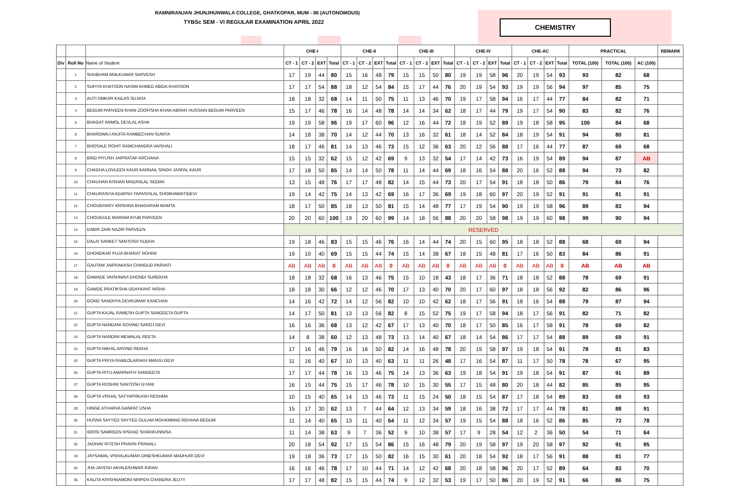RAMNIRANJAN JHUNJHUNWALA COLLEGE, GHATKOPAR, MUM - 86 (AUTONOMOUS)
TYBSc SEM - VI REGULAR EXAMINATION APRIL 2022
CHEMISTRY
| | | | CHE-I | | | | CHE-II | | | | CHE-III | | | | CHE-IV | | | | CHE-AC | | | | PRACTICAL | | | REMARK |
| --- | --- | --- | --- | --- | --- | --- | --- | --- | --- | --- | --- | --- | --- | --- | --- | --- | --- | --- | --- | --- | --- | --- | --- | --- | --- | --- |
| Div | Roll No | Name of Student | CT - 1 | CT - 2 | EXT | Total | CT - 1 | CT - 2 | EXT | Total | CT - 1 | CT - 2 | EXT | Total | CT - 1 | CT - 2 | EXT | Total | CT - 1 | CT - 2 | EXT | Total | TOTAL (100) | TOTAL (100) | AC (100) | |
| | 1 | SHUBHAM ANILKUMAR SARVESH | 17 | 19 | 44 | 80 | 15 | 16 | 48 | 79 | 15 | 15 | 50 | 80 | 19 | 19 | 58 | 96 | 20 | 19 | 54 | 93 | 93 | 82 | 68 | |
| | 2 | SUFIYA KHATOON NASIM AHMED ABIDA KHATOON | 17 | 17 | 54 | 88 | 18 | 12 | 54 | 84 | 15 | 17 | 44 | 76 | 20 | 19 | 54 | 93 | 19 | 19 | 56 | 94 | 97 | 85 | 75 | |
| | 3 | AUTI OMKAR KAILAS SUJATA | 18 | 18 | 32 | 68 | 14 | 11 | 50 | 75 | 11 | 13 | 46 | 70 | 19 | 17 | 58 | 94 | 16 | 17 | 44 | 77 | 84 | 82 | 71 | |
| | 4 | BEGUM PARVEEN KHAN ZOOFISHA KHAN ABRAR HUSSAIN BEGUM PARVEEN | 15 | 17 | 46 | 78 | 16 | 14 | 48 | 78 | 14 | 14 | 34 | 62 | 18 | 17 | 44 | 79 | 19 | 17 | 54 | 90 | 83 | 82 | 76 | |
| | 5 | BHAGAT ANMOL DEVLAL ASHA | 19 | 19 | 58 | 96 | 19 | 17 | 60 | 96 | 12 | 16 | 44 | 72 | 18 | 19 | 52 | 89 | 19 | 18 | 58 | 95 | 100 | 84 | 68 | |
| | 6 | BHARDWAJ ANJITA RAMBECHAN SUNITA | 14 | 18 | 38 | 70 | 14 | 12 | 44 | 70 | 13 | 16 | 32 | 61 | 18 | 14 | 52 | 84 | 18 | 19 | 54 | 91 | 94 | 80 | 81 | |
| | 7 | BHOSALE ROHIT RAMCHANDRA VAISHALI | 18 | 17 | 46 | 81 | 14 | 13 | 46 | 73 | 15 | 12 | 36 | 63 | 20 | 12 | 56 | 88 | 17 | 16 | 44 | 77 | 87 | 69 | 68 | |
| | 8 | BIND PIYUSH JAIPRATAP ARCHANA | 15 | 15 | 32 | 62 | 15 | 12 | 42 | 69 | 9 | 13 | 32 | 54 | 17 | 14 | 42 | 73 | 16 | 19 | 54 | 89 | 94 | 87 | AB | |
| | 9 | CHADHA LOVLEEN KAUR KARNAIL SINGH JASPAL KAUR | 17 | 18 | 50 | 85 | 14 | 14 | 50 | 78 | 11 | 14 | 44 | 69 | 18 | 16 | 54 | 88 | 20 | 16 | 52 | 88 | 94 | 73 | 82 | |
| | 10 | CHAUHAN KISHAN MADANLAL SEEMA | 13 | 15 | 48 | 76 | 17 | 17 | 48 | 82 | 14 | 15 | 44 | 73 | 20 | 17 | 54 | 91 | 18 | 18 | 50 | 86 | 79 | 84 | 76 | |
| | 11 | CHAURASIYA ADARSH TAPASVILAL SHOBHAWATIDEVI | 19 | 14 | 42 | 75 | 14 | 13 | 42 | 69 | 16 | 17 | 36 | 69 | 19 | 18 | 60 | 97 | 20 | 19 | 52 | 91 | 91 | 81 | 91 | |
| | 12 | CHOUDHARY KRISHNA BHAGARAM MAMTA | 18 | 17 | 50 | 85 | 18 | 13 | 50 | 81 | 15 | 14 | 48 | 77 | 17 | 19 | 54 | 90 | 19 | 19 | 58 | 96 | 89 | 83 | 94 | |
| | 13 | CHOUGULE MARIAM AYUB PARVEEN | 20 | 20 | 60 | 100 | 19 | 20 | 60 | 99 | 14 | 18 | 56 | 88 | 20 | 20 | 58 | 98 | 19 | 19 | 60 | 98 | 99 | 90 | 94 | |
| | 14 | DABIR ZAIN NAZIR PARVEEN | RESERVED | | | | | | | | | | | | | | | | | | | | | | | |
| | 15 | DALAI SANKET SANTOSH SUDHA | 19 | 18 | 46 | 83 | 15 | 15 | 46 | 76 | 16 | 14 | 44 | 74 | 20 | 15 | 60 | 95 | 18 | 18 | 52 | 88 | 68 | 69 | 94 | |
| | 16 | DHONDKAR PUJA BHARAT ROHINI | 19 | 10 | 40 | 69 | 15 | 15 | 44 | 74 | 15 | 14 | 38 | 67 | 18 | 15 | 48 | 81 | 17 | 16 | 50 | 83 | 84 | 86 | 91 | |
| | 17 | GAUTAM JAIPRAKASH CHINGUD PARVATI | AB | AB | AB | 0 | AB | AB | AB | 0 | AB | AB | AB | 0 | AB | AB | AB | 0 | AB | AB | AB | 0 | AB | AB | AB | |
| | 18 | GAWADE VAISHNAVI DHONDI SUREKHA | 18 | 18 | 32 | 68 | 16 | 13 | 46 | 75 | 15 | 10 | 18 | 43 | 18 | 17 | 36 | 71 | 18 | 18 | 52 | 88 | 78 | 69 | 91 | |
| | 19 | GAWDE PRATIKSHA UDAYKANT NISHA | 18 | 18 | 30 | 66 | 12 | 12 | 46 | 70 | 17 | 13 | 40 | 70 | 20 | 17 | 60 | 97 | 18 | 18 | 56 | 92 | 82 | 86 | 96 | |
| | 20 | GOND SANDHYA DEVKUMAR KANCHAN | 14 | 16 | 42 | 72 | 14 | 12 | 56 | 82 | 10 | 10 | 42 | 62 | 18 | 17 | 56 | 91 | 18 | 16 | 54 | 88 | 79 | 87 | 94 | |
| | 21 | GUPTA KAJAL RAMESH GUPTA SANGEETA GUPTA | 14 | 17 | 50 | 81 | 13 | 13 | 56 | 82 | 8 | 15 | 52 | 75 | 19 | 17 | 58 | 94 | 18 | 17 | 56 | 91 | 82 | 71 | 82 | |
| | 22 | GUPTA NANDANI GOVIND SAROJ DEVI | 16 | 16 | 36 | 68 | 13 | 12 | 42 | 67 | 17 | 13 | 40 | 70 | 18 | 17 | 50 | 85 | 16 | 17 | 58 | 91 | 78 | 69 | 82 | |
| | 23 | GUPTA NANDINI MEWALAL REETA | 14 | 8 | 38 | 60 | 12 | 13 | 48 | 73 | 13 | 14 | 40 | 67 | 18 | 14 | 54 | 86 | 17 | 17 | 54 | 88 | 89 | 69 | 91 | |
| | 24 | GUPTA NIKHIL ARVIND REKHA | 17 | 16 | 46 | 79 | 16 | 16 | 50 | 82 | 14 | 16 | 48 | 78 | 20 | 19 | 58 | 97 | 19 | 18 | 54 | 91 | 78 | 81 | 83 | |
| | 25 | GUPTA PRIYA RAMLOLARAKH MANJU DEVI | 11 | 16 | 40 | 67 | 10 | 13 | 40 | 63 | 11 | 11 | 26 | 48 | 17 | 16 | 54 | 87 | 11 | 17 | 50 | 78 | 78 | 67 | 95 | |
| | 26 | GUPTA RITU AMARNATH SANGEETA | 17 | 17 | 44 | 78 | 16 | 13 | 46 | 75 | 14 | 13 | 36 | 63 | 19 | 18 | 54 | 91 | 19 | 18 | 54 | 91 | 87 | 91 | 89 | |
| | 27 | GUPTA ROSHNI SANTOSH GYANI | 16 | 15 | 44 | 75 | 15 | 17 | 46 | 78 | 10 | 15 | 30 | 55 | 17 | 15 | 48 | 80 | 20 | 18 | 44 | 82 | 85 | 85 | 95 | |
| | 28 | GUPTA VISHAL SATYAPRKASH RESHMA | 10 | 15 | 40 | 65 | 14 | 13 | 46 | 73 | 11 | 15 | 24 | 50 | 18 | 15 | 54 | 87 | 17 | 18 | 54 | 89 | 83 | 69 | 93 | |
| | 29 | HINGE ATHARVA GANPAT USHA | 15 | 17 | 30 | 62 | 13 | 7 | 44 | 64 | 12 | 13 | 34 | 59 | 18 | 16 | 38 | 72 | 17 | 17 | 44 | 78 | 81 | 88 | 91 | |
| | 30 | HUSNA SAYYED SAYYED GULAM MOHAMMAD REHANA BEGUM | 11 | 14 | 40 | 65 | 13 | 11 | 40 | 64 | 11 | 12 | 34 | 57 | 19 | 15 | 54 | 88 | 18 | 16 | 52 | 86 | 85 | 73 | 78 | |
| | 31 | IDRISI SAMREEN IRSHAD SHARIFUNNISA | 11 | 14 | 38 | 63 | 9 | 7 | 36 | 52 | 9 | 10 | 38 | 57 | 17 | 9 | 28 | 54 | 12 | 2 | 36 | 50 | 54 | 71 | 64 | |
| | 32 | JADHAV RITESH PRAVIN PRANALI | 20 | 18 | 54 | 92 | 17 | 15 | 54 | 86 | 15 | 16 | 48 | 79 | 20 | 19 | 58 | 97 | 19 | 20 | 58 | 97 | 92 | 91 | 95 | |
| | 33 | JAYSAWAL VISHALKUMAR DINESHKUMAR MADHURI DEVI | 19 | 18 | 36 | 73 | 17 | 15 | 50 | 82 | 16 | 15 | 30 | 61 | 20 | 18 | 54 | 92 | 18 | 17 | 56 | 91 | 88 | 81 | 77 | |
| | 34 | JHA JAYESH AKHILESHWAR KIRAN | 16 | 16 | 46 | 78 | 17 | 10 | 44 | 71 | 14 | 12 | 42 | 68 | 20 | 18 | 58 | 96 | 20 | 17 | 52 | 89 | 64 | 83 | 70 | |
| | 35 | KALITA KRISHNAMONI NRIPEN CHANDRA JEUTY | 17 | 17 | 48 | 82 | 15 | 15 | 44 | 74 | 9 | 12 | 32 | 53 | 19 | 17 | 50 | 86 | 20 | 19 | 52 | 91 | 66 | 86 | 75 | |